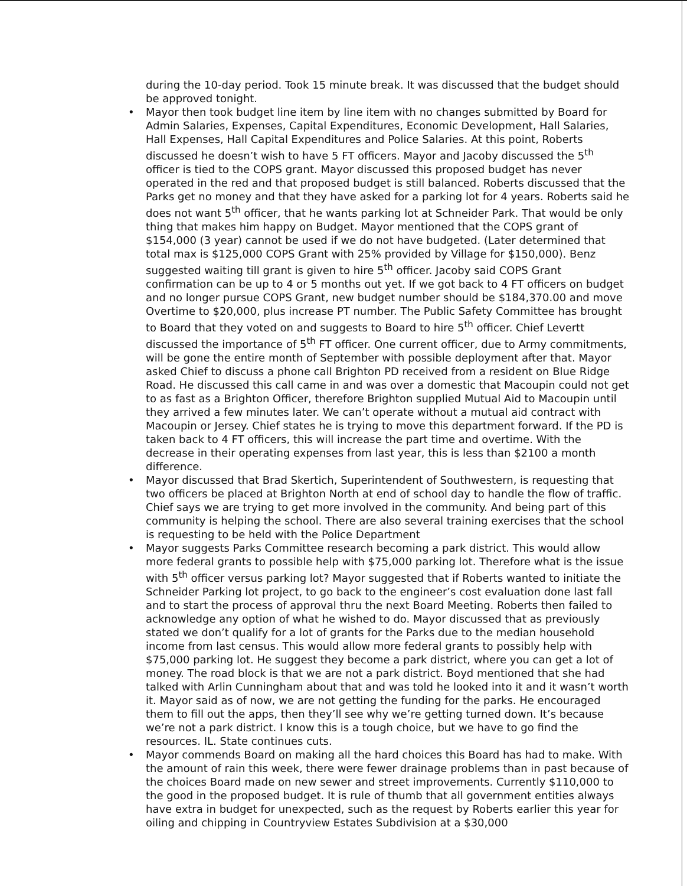during the 10-day period. Took 15 minute break. It was discussed that the budget should be approved tonight.
• Mayor then took budget line item by line item with no changes submitted by Board for Admin Salaries, Expenses, Capital Expenditures, Economic Development, Hall Salaries, Hall Expenses, Hall Capital Expenditures and Police Salaries. At this point, Roberts discussed he doesn’t wish to have 5 FT officers. Mayor and Jacoby discussed the 5<sup>th</sup> officer is tied to the COPS grant. Mayor discussed this proposed budget has never operated in the red and that proposed budget is still balanced. Roberts discussed that the Parks get no money and that they have asked for a parking lot for 4 years. Roberts said he does not want 5<sup>th</sup> officer, that he wants parking lot at Schneider Park. That would be only thing that makes him happy on Budget. Mayor mentioned that the COPS grant of $154,000 (3 year) cannot be used if we do not have budgeted. (Later determined that total max is $125,000 COPS Grant with 25% provided by Village for $150,000). Benz suggested waiting till grant is given to hire 5<sup>th</sup> officer. Jacoby said COPS Grant confirmation can be up to 4 or 5 months out yet. If we got back to 4 FT officers on budget and no longer pursue COPS Grant, new budget number should be $184,370.00 and move Overtime to $20,000, plus increase PT number. The Public Safety Committee has brought to Board that they voted on and suggests to Board to hire 5<sup>th</sup> officer. Chief Levertt discussed the importance of 5<sup>th</sup> FT officer. One current officer, due to Army commitments, will be gone the entire month of September with possible deployment after that. Mayor asked Chief to discuss a phone call Brighton PD received from a resident on Blue Ridge Road. He discussed this call came in and was over a domestic that Macoupin could not get to as fast as a Brighton Officer, therefore Brighton supplied Mutual Aid to Macoupin until they arrived a few minutes later. We can’t operate without a mutual aid contract with Macoupin or Jersey. Chief states he is trying to move this department forward. If the PD is taken back to 4 FT officers, this will increase the part time and overtime. With the decrease in their operating expenses from last year, this is less than $2100 a month difference.
• Mayor discussed that Brad Skertich, Superintendent of Southwestern, is requesting that two officers be placed at Brighton North at end of school day to handle the flow of traffic. Chief says we are trying to get more involved in the community. And being part of this community is helping the school. There are also several training exercises that the school is requesting to be held with the Police Department
• Mayor suggests Parks Committee research becoming a park district. This would allow more federal grants to possible help with $75,000 parking lot. Therefore what is the issue with 5<sup>th</sup> officer versus parking lot? Mayor suggested that if Roberts wanted to initiate the Schneider Parking lot project, to go back to the engineer’s cost evaluation done last fall and to start the process of approval thru the next Board Meeting. Roberts then failed to acknowledge any option of what he wished to do. Mayor discussed that as previously stated we don’t qualify for a lot of grants for the Parks due to the median household income from last census. This would allow more federal grants to possibly help with $75,000 parking lot. He suggest they become a park district, where you can get a lot of money. The road block is that we are not a park district. Boyd mentioned that she had talked with Arlin Cunningham about that and was told he looked into it and it wasn’t worth it. Mayor said as of now, we are not getting the funding for the parks. He encouraged them to fill out the apps, then they’ll see why we’re getting turned down. It’s because we’re not a park district. I know this is a tough choice, but we have to go find the resources. IL. State continues cuts.
• Mayor commends Board on making all the hard choices this Board has had to make. With the amount of rain this week, there were fewer drainage problems than in past because of the choices Board made on new sewer and street improvements. Currently $110,000 to the good in the proposed budget. It is rule of thumb that all government entities always have extra in budget for unexpected, such as the request by Roberts earlier this year for oiling and chipping in Countryview Estates Subdivision at a $30,000